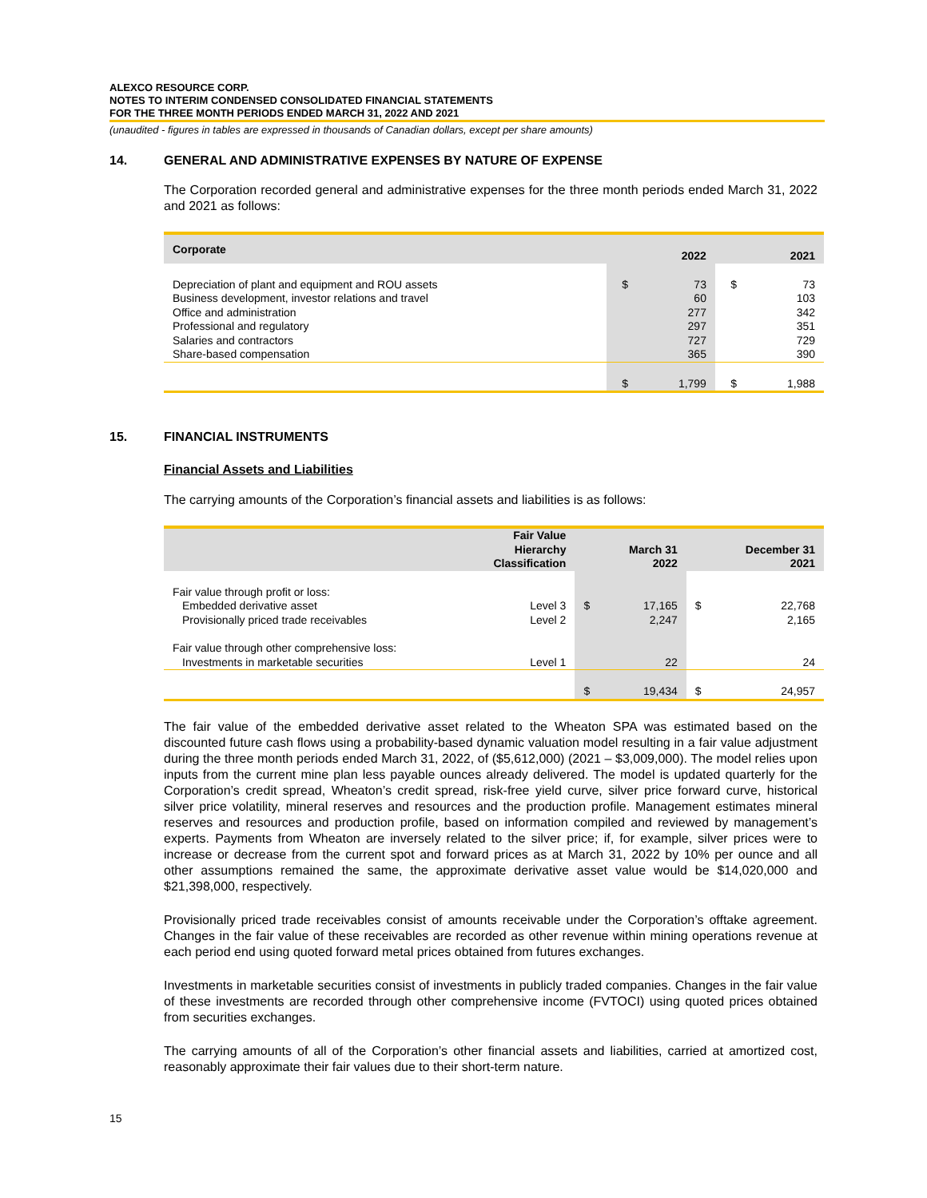ALEXCO RESOURCE CORP.
NOTES TO INTERIM CONDENSED CONSOLIDATED FINANCIAL STATEMENTS
FOR THE THREE MONTH PERIODS ENDED MARCH 31, 2022 AND 2021
(unaudited - figures in tables are expressed in thousands of Canadian dollars, except per share amounts)
14. GENERAL AND ADMINISTRATIVE EXPENSES BY NATURE OF EXPENSE
The Corporation recorded general and administrative expenses for the three month periods ended March 31, 2022 and 2021 as follows:
| Corporate | | 2022 | | 2021 |
| --- | --- | --- | --- | --- |
| Depreciation of plant and equipment and ROU assets | $ | 73 | $ | 73 |
| Business development, investor relations and travel | | 60 | | 103 |
| Office and administration | | 277 | | 342 |
| Professional and regulatory | | 297 | | 351 |
| Salaries and contractors | | 727 | | 729 |
| Share-based compensation | | 365 | | 390 |
| | $ | 1,799 | $ | 1,988 |
15. FINANCIAL INSTRUMENTS
Financial Assets and Liabilities
The carrying amounts of the Corporation’s financial assets and liabilities is as follows:
| | Fair Value Hierarchy Classification | | March 31 2022 | | December 31 2021 |
| --- | --- | --- | --- | --- | --- |
| Fair value through profit or loss: | | | | | |
| Embedded derivative asset | Level 3 | $ | 17,165 | $ | 22,768 |
| Provisionally priced trade receivables | Level 2 | | 2,247 | | 2,165 |
| Fair value through other comprehensive loss: | | | | | |
| Investments in marketable securities | Level 1 | | 22 | | 24 |
| | | $ | 19,434 | $ | 24,957 |
The fair value of the embedded derivative asset related to the Wheaton SPA was estimated based on the discounted future cash flows using a probability-based dynamic valuation model resulting in a fair value adjustment during the three month periods ended March 31, 2022, of ($5,612,000) (2021 – $3,009,000). The model relies upon inputs from the current mine plan less payable ounces already delivered. The model is updated quarterly for the Corporation’s credit spread, Wheaton’s credit spread, risk-free yield curve, silver price forward curve, historical silver price volatility, mineral reserves and resources and the production profile. Management estimates mineral reserves and resources and production profile, based on information compiled and reviewed by management’s experts. Payments from Wheaton are inversely related to the silver price; if, for example, silver prices were to increase or decrease from the current spot and forward prices as at March 31, 2022 by 10% per ounce and all other assumptions remained the same, the approximate derivative asset value would be $14,020,000 and $21,398,000, respectively.
Provisionally priced trade receivables consist of amounts receivable under the Corporation’s offtake agreement. Changes in the fair value of these receivables are recorded as other revenue within mining operations revenue at each period end using quoted forward metal prices obtained from futures exchanges.
Investments in marketable securities consist of investments in publicly traded companies. Changes in the fair value of these investments are recorded through other comprehensive income (FVTOCI) using quoted prices obtained from securities exchanges.
The carrying amounts of all of the Corporation’s other financial assets and liabilities, carried at amortized cost, reasonably approximate their fair values due to their short-term nature.
15